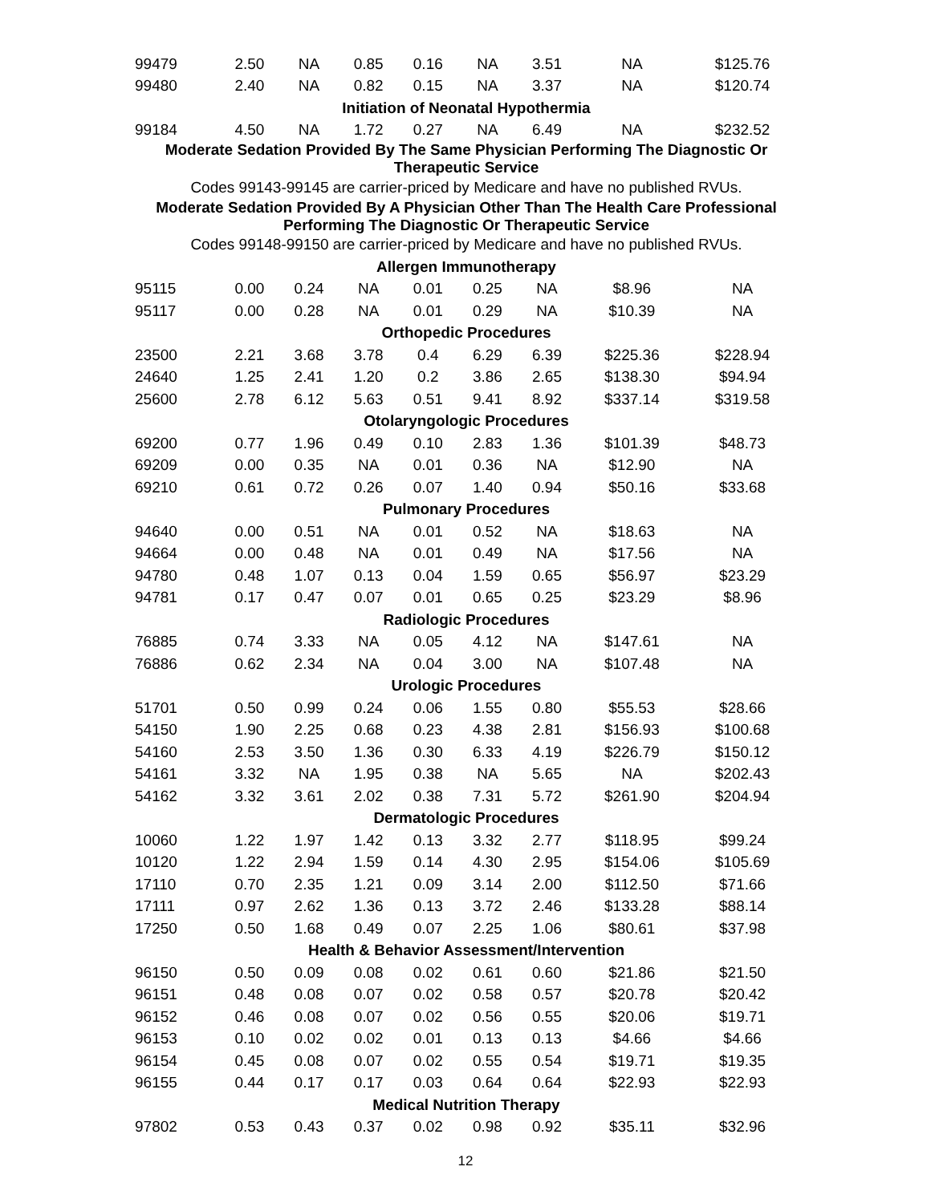| 99479 | 2.50 | NA | 0.85 | 0.16 | NA | 3.51 | NA | $125.76 |
| 99480 | 2.40 | NA | 0.82 | 0.15 | NA | 3.37 | NA | $120.74 |
| Initiation of Neonatal Hypothermia | | | | | | | | |
| 99184 | 4.50 | NA | 1.72 | 0.27 | NA | 6.49 | NA | $232.52 |
| Moderate Sedation Provided By The Same Physician Performing The Diagnostic Or Therapeutic Service | | | | | | | | |
| Codes 99143-99145 are carrier-priced by Medicare and have no published RVUs. | | | | | | | | |
| Moderate Sedation Provided By A Physician Other Than The Health Care Professional Performing The Diagnostic Or Therapeutic Service | | | | | | | | |
| Codes 99148-99150 are carrier-priced by Medicare and have no published RVUs. | | | | | | | | |
| Allergen Immunotherapy | | | | | | | | |
| 95115 | 0.00 | 0.24 | NA | 0.01 | 0.25 | NA | $8.96 | NA |
| 95117 | 0.00 | 0.28 | NA | 0.01 | 0.29 | NA | $10.39 | NA |
| Orthopedic Procedures | | | | | | | | |
| 23500 | 2.21 | 3.68 | 3.78 | 0.4 | 6.29 | 6.39 | $225.36 | $228.94 |
| 24640 | 1.25 | 2.41 | 1.20 | 0.2 | 3.86 | 2.65 | $138.30 | $94.94 |
| 25600 | 2.78 | 6.12 | 5.63 | 0.51 | 9.41 | 8.92 | $337.14 | $319.58 |
| Otolaryngologic Procedures | | | | | | | | |
| 69200 | 0.77 | 1.96 | 0.49 | 0.10 | 2.83 | 1.36 | $101.39 | $48.73 |
| 69209 | 0.00 | 0.35 | NA | 0.01 | 0.36 | NA | $12.90 | NA |
| 69210 | 0.61 | 0.72 | 0.26 | 0.07 | 1.40 | 0.94 | $50.16 | $33.68 |
| Pulmonary Procedures | | | | | | | | |
| 94640 | 0.00 | 0.51 | NA | 0.01 | 0.52 | NA | $18.63 | NA |
| 94664 | 0.00 | 0.48 | NA | 0.01 | 0.49 | NA | $17.56 | NA |
| 94780 | 0.48 | 1.07 | 0.13 | 0.04 | 1.59 | 0.65 | $56.97 | $23.29 |
| 94781 | 0.17 | 0.47 | 0.07 | 0.01 | 0.65 | 0.25 | $23.29 | $8.96 |
| Radiologic Procedures | | | | | | | | |
| 76885 | 0.74 | 3.33 | NA | 0.05 | 4.12 | NA | $147.61 | NA |
| 76886 | 0.62 | 2.34 | NA | 0.04 | 3.00 | NA | $107.48 | NA |
| Urologic Procedures | | | | | | | | |
| 51701 | 0.50 | 0.99 | 0.24 | 0.06 | 1.55 | 0.80 | $55.53 | $28.66 |
| 54150 | 1.90 | 2.25 | 0.68 | 0.23 | 4.38 | 2.81 | $156.93 | $100.68 |
| 54160 | 2.53 | 3.50 | 1.36 | 0.30 | 6.33 | 4.19 | $226.79 | $150.12 |
| 54161 | 3.32 | NA | 1.95 | 0.38 | NA | 5.65 | NA | $202.43 |
| 54162 | 3.32 | 3.61 | 2.02 | 0.38 | 7.31 | 5.72 | $261.90 | $204.94 |
| Dermatologic Procedures | | | | | | | | |
| 10060 | 1.22 | 1.97 | 1.42 | 0.13 | 3.32 | 2.77 | $118.95 | $99.24 |
| 10120 | 1.22 | 2.94 | 1.59 | 0.14 | 4.30 | 2.95 | $154.06 | $105.69 |
| 17110 | 0.70 | 2.35 | 1.21 | 0.09 | 3.14 | 2.00 | $112.50 | $71.66 |
| 17111 | 0.97 | 2.62 | 1.36 | 0.13 | 3.72 | 2.46 | $133.28 | $88.14 |
| 17250 | 0.50 | 1.68 | 0.49 | 0.07 | 2.25 | 1.06 | $80.61 | $37.98 |
| Health & Behavior Assessment/Intervention | | | | | | | | |
| 96150 | 0.50 | 0.09 | 0.08 | 0.02 | 0.61 | 0.60 | $21.86 | $21.50 |
| 96151 | 0.48 | 0.08 | 0.07 | 0.02 | 0.58 | 0.57 | $20.78 | $20.42 |
| 96152 | 0.46 | 0.08 | 0.07 | 0.02 | 0.56 | 0.55 | $20.06 | $19.71 |
| 96153 | 0.10 | 0.02 | 0.02 | 0.01 | 0.13 | 0.13 | $4.66 | $4.66 |
| 96154 | 0.45 | 0.08 | 0.07 | 0.02 | 0.55 | 0.54 | $19.71 | $19.35 |
| 96155 | 0.44 | 0.17 | 0.17 | 0.03 | 0.64 | 0.64 | $22.93 | $22.93 |
| Medical Nutrition Therapy | | | | | | | | |
| 97802 | 0.53 | 0.43 | 0.37 | 0.02 | 0.98 | 0.92 | $35.11 | $32.96 |
12